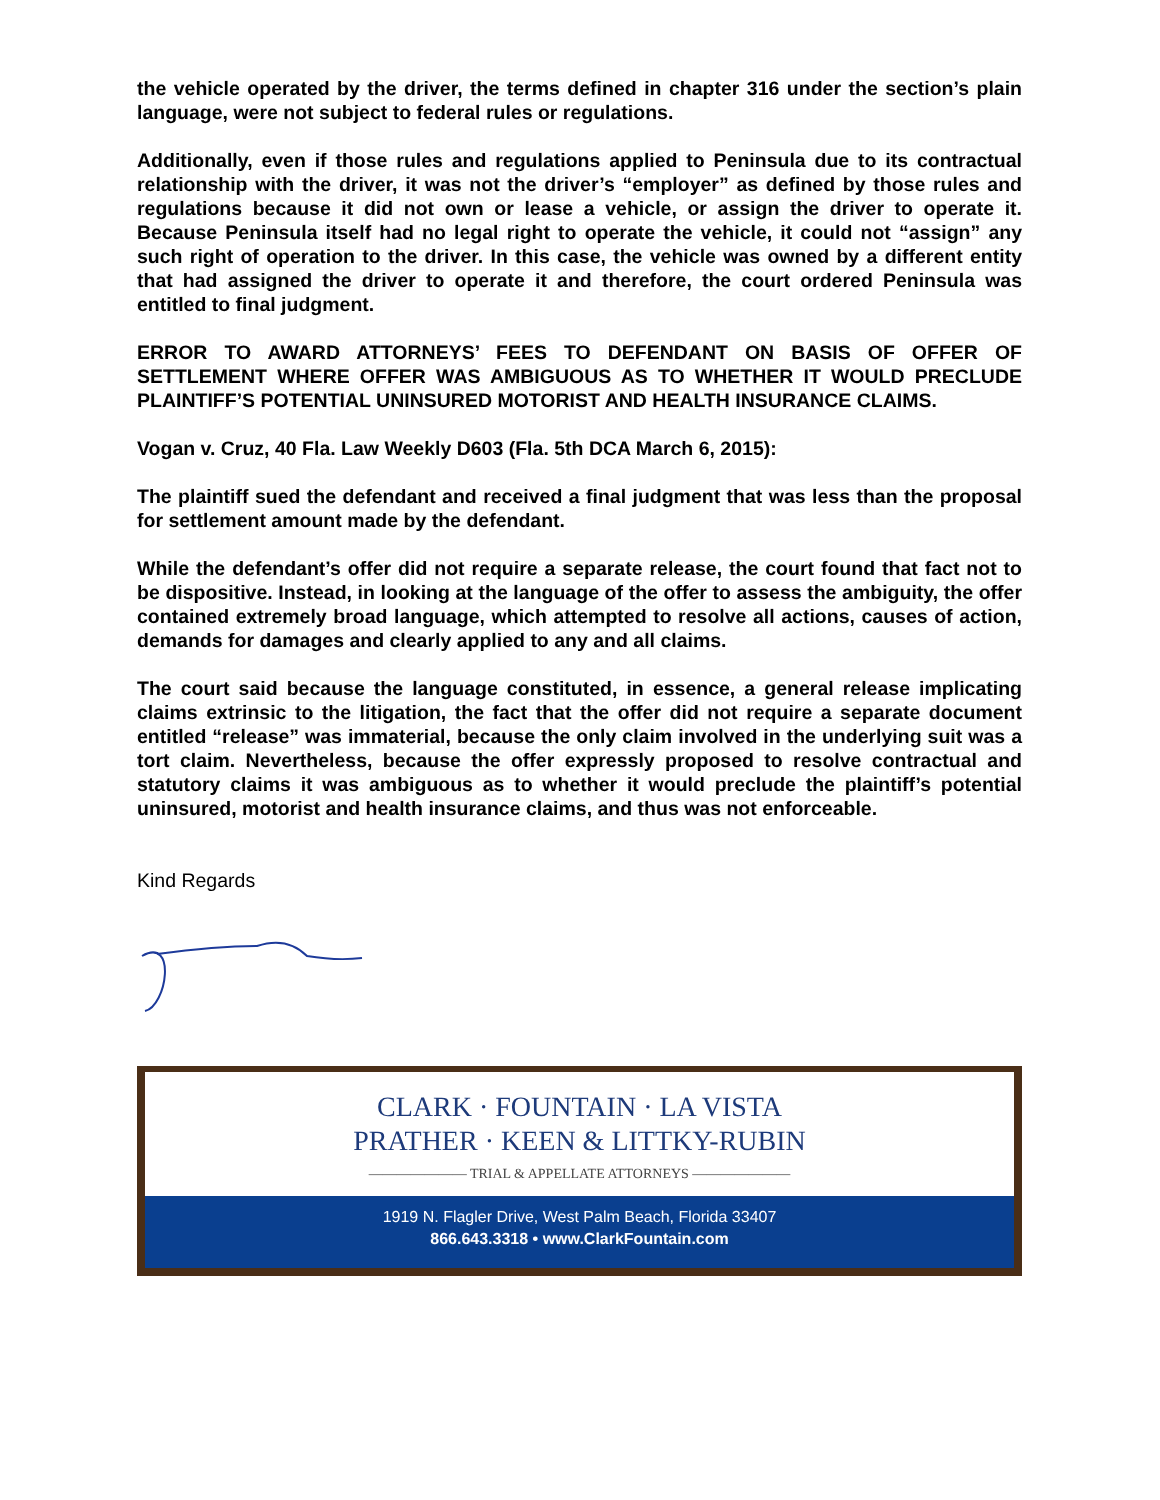the vehicle operated by the driver, the terms defined in chapter 316 under the section’s plain language, were not subject to federal rules or regulations.
Additionally, even if those rules and regulations applied to Peninsula due to its contractual relationship with the driver, it was not the driver’s “employer” as defined by those rules and regulations because it did not own or lease a vehicle, or assign the driver to operate it. Because Peninsula itself had no legal right to operate the vehicle, it could not “assign” any such right of operation to the driver. In this case, the vehicle was owned by a different entity that had assigned the driver to operate it and therefore, the court ordered Peninsula was entitled to final judgment.
ERROR TO AWARD ATTORNEYS’ FEES TO DEFENDANT ON BASIS OF OFFER OF SETTLEMENT WHERE OFFER WAS AMBIGUOUS AS TO WHETHER IT WOULD PRECLUDE PLAINTIFF’S POTENTIAL UNINSURED MOTORIST AND HEALTH INSURANCE CLAIMS.
Vogan v. Cruz, 40 Fla. Law Weekly D603 (Fla. 5th DCA March 6, 2015):
The plaintiff sued the defendant and received a final judgment that was less than the proposal for settlement amount made by the defendant.
While the defendant’s offer did not require a separate release, the court found that fact not to be dispositive. Instead, in looking at the language of the offer to assess the ambiguity, the offer contained extremely broad language, which attempted to resolve all actions, causes of action, demands for damages and clearly applied to any and all claims.
The court said because the language constituted, in essence, a general release implicating claims extrinsic to the litigation, the fact that the offer did not require a separate document entitled “release” was immaterial, because the only claim involved in the underlying suit was a tort claim. Nevertheless, because the offer expressly proposed to resolve contractual and statutory claims it was ambiguous as to whether it would preclude the plaintiff’s potential uninsured, motorist and health insurance claims, and thus was not enforceable.
Kind Regards
CLARK · FOUNTAIN · LA VISTA
PRATHER · KEEN & LITTKY-RUBIN
——————— TRIAL & APPELLATE ATTORNEYS ———————
1919 N. Flagler Drive, West Palm Beach, Florida 33407
866.643.3318 • www.ClarkFountain.com